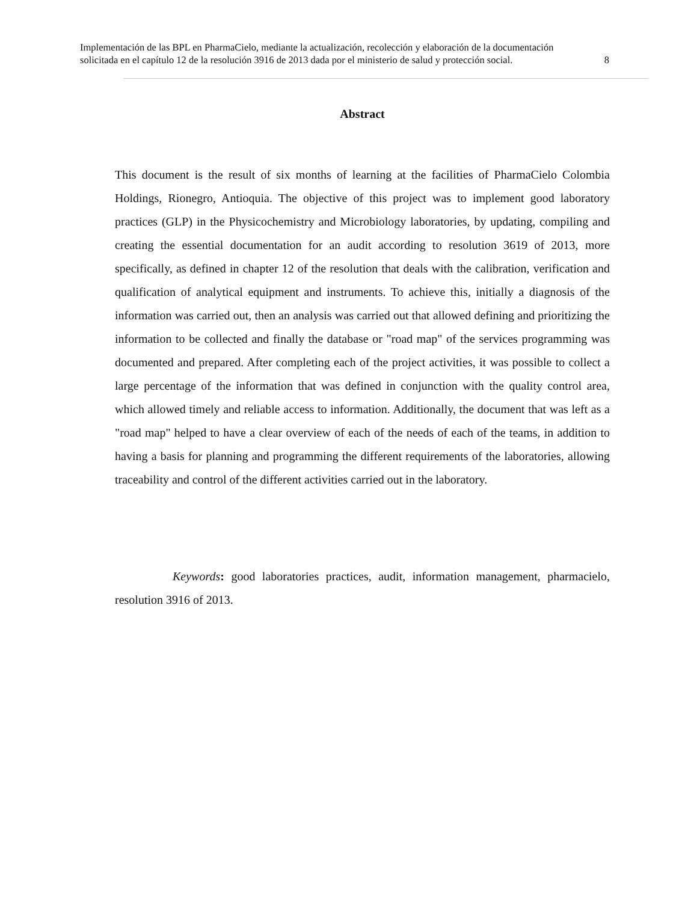Implementación de las BPL en PharmaCielo, mediante la actualización, recolección y elaboración de la documentación
solicitada en el capítulo 12 de la resolución 3916 de 2013 dada por el ministerio de salud y protección social. 8
Abstract
This document is the result of six months of learning at the facilities of PharmaCielo Colombia Holdings, Rionegro, Antioquia. The objective of this project was to implement good laboratory practices (GLP) in the Physicochemistry and Microbiology laboratories, by updating, compiling and creating the essential documentation for an audit according to resolution 3619 of 2013, more specifically, as defined in chapter 12 of the resolution that deals with the calibration, verification and qualification of analytical equipment and instruments. To achieve this, initially a diagnosis of the information was carried out, then an analysis was carried out that allowed defining and prioritizing the information to be collected and finally the database or "road map" of the services programming was documented and prepared. After completing each of the project activities, it was possible to collect a large percentage of the information that was defined in conjunction with the quality control area, which allowed timely and reliable access to information. Additionally, the document that was left as a "road map" helped to have a clear overview of each of the needs of each of the teams, in addition to having a basis for planning and programming the different requirements of the laboratories, allowing traceability and control of the different activities carried out in the laboratory.
Keywords: good laboratories practices, audit, information management, pharmacielo, resolution 3916 of 2013.